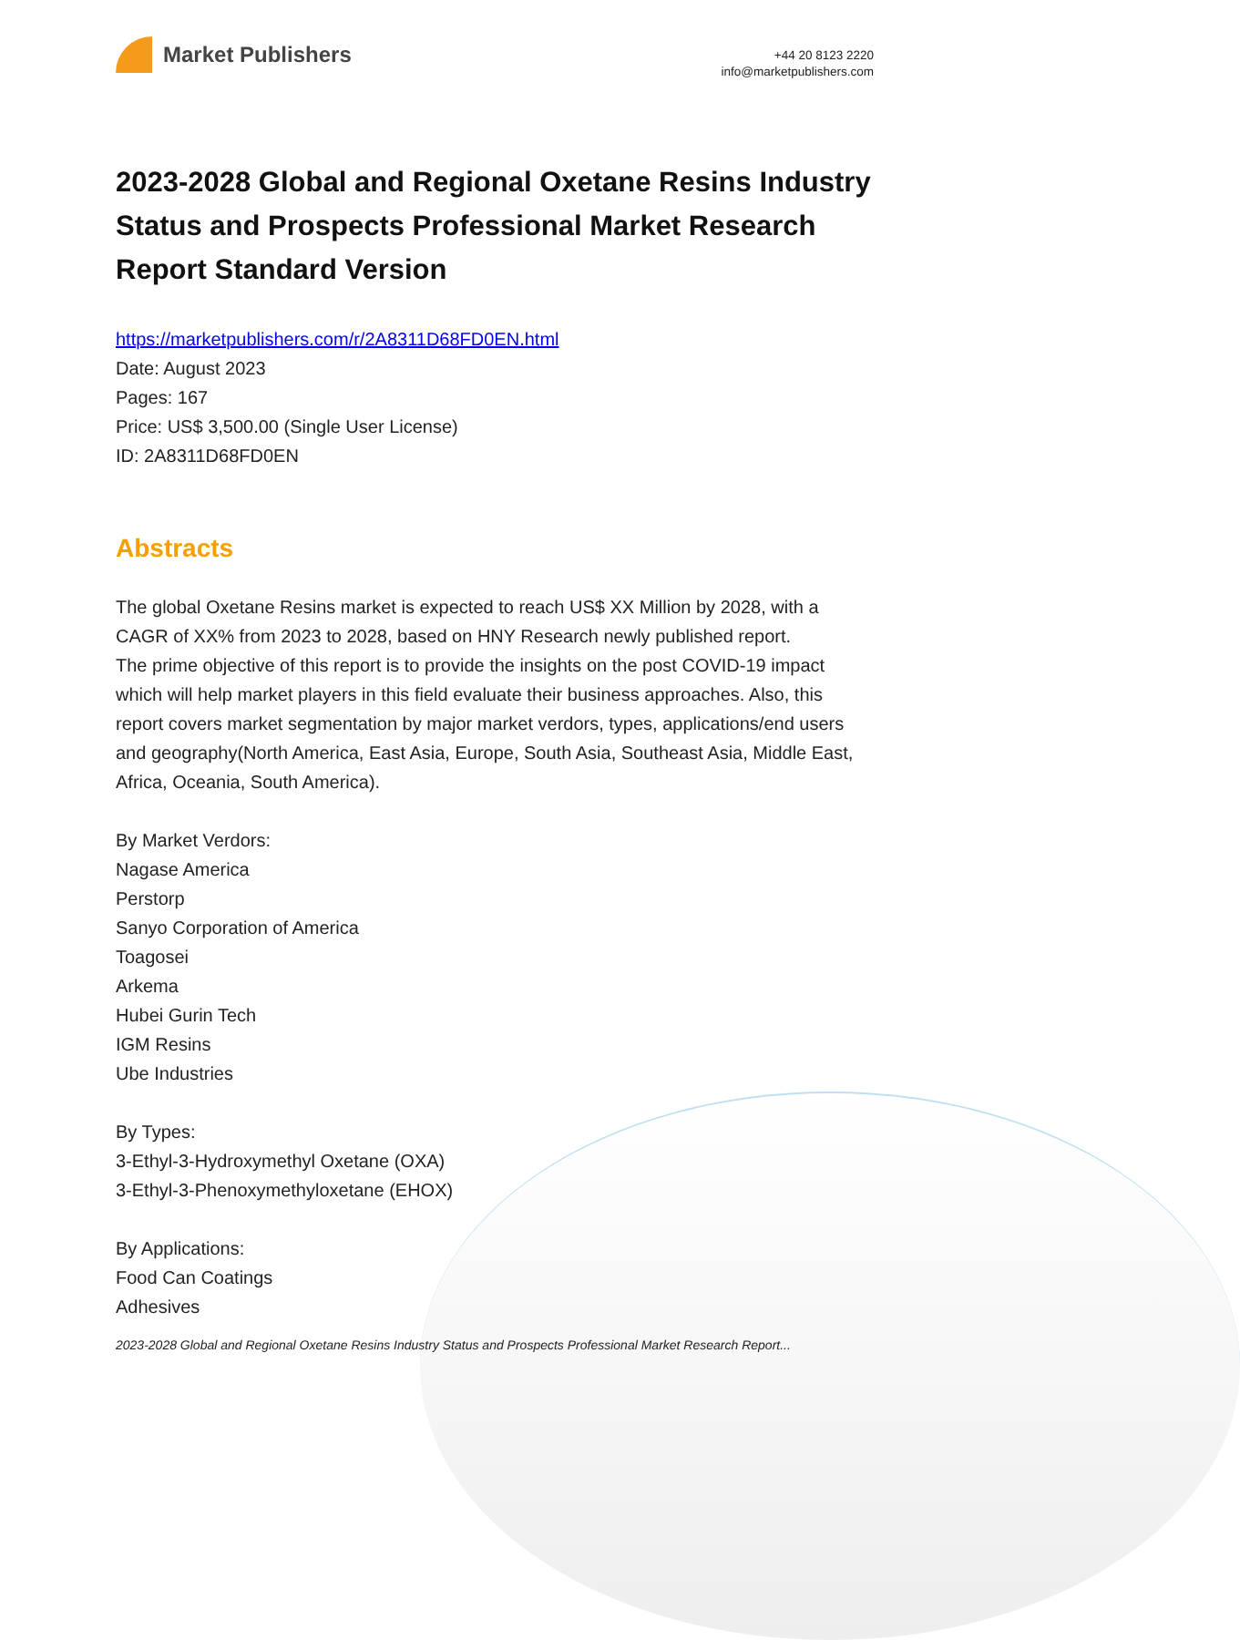Market Publishers
+44 20 8123 2220
info@marketpublishers.com
2023-2028 Global and Regional Oxetane Resins Industry Status and Prospects Professional Market Research Report Standard Version
https://marketpublishers.com/r/2A8311D68FD0EN.html
Date: August 2023
Pages: 167
Price: US$ 3,500.00 (Single User License)
ID: 2A8311D68FD0EN
Abstracts
The global Oxetane Resins market is expected to reach US$ XX Million by 2028, with a CAGR of XX% from 2023 to 2028, based on HNY Research newly published report.
The prime objective of this report is to provide the insights on the post COVID-19 impact which will help market players in this field evaluate their business approaches. Also, this report covers market segmentation by major market verdors, types, applications/end users and geography(North America, East Asia, Europe, South Asia, Southeast Asia, Middle East, Africa, Oceania, South America).
By Market Verdors:
Nagase America
Perstorp
Sanyo Corporation of America
Toagosei
Arkema
Hubei Gurin Tech
IGM Resins
Ube Industries
By Types:
3-Ethyl-3-Hydroxymethyl Oxetane (OXA)
3-Ethyl-3-Phenoxymethyloxetane (EHOX)
By Applications:
Food Can Coatings
Adhesives
2023-2028 Global and Regional Oxetane Resins Industry Status and Prospects Professional Market Research Report...